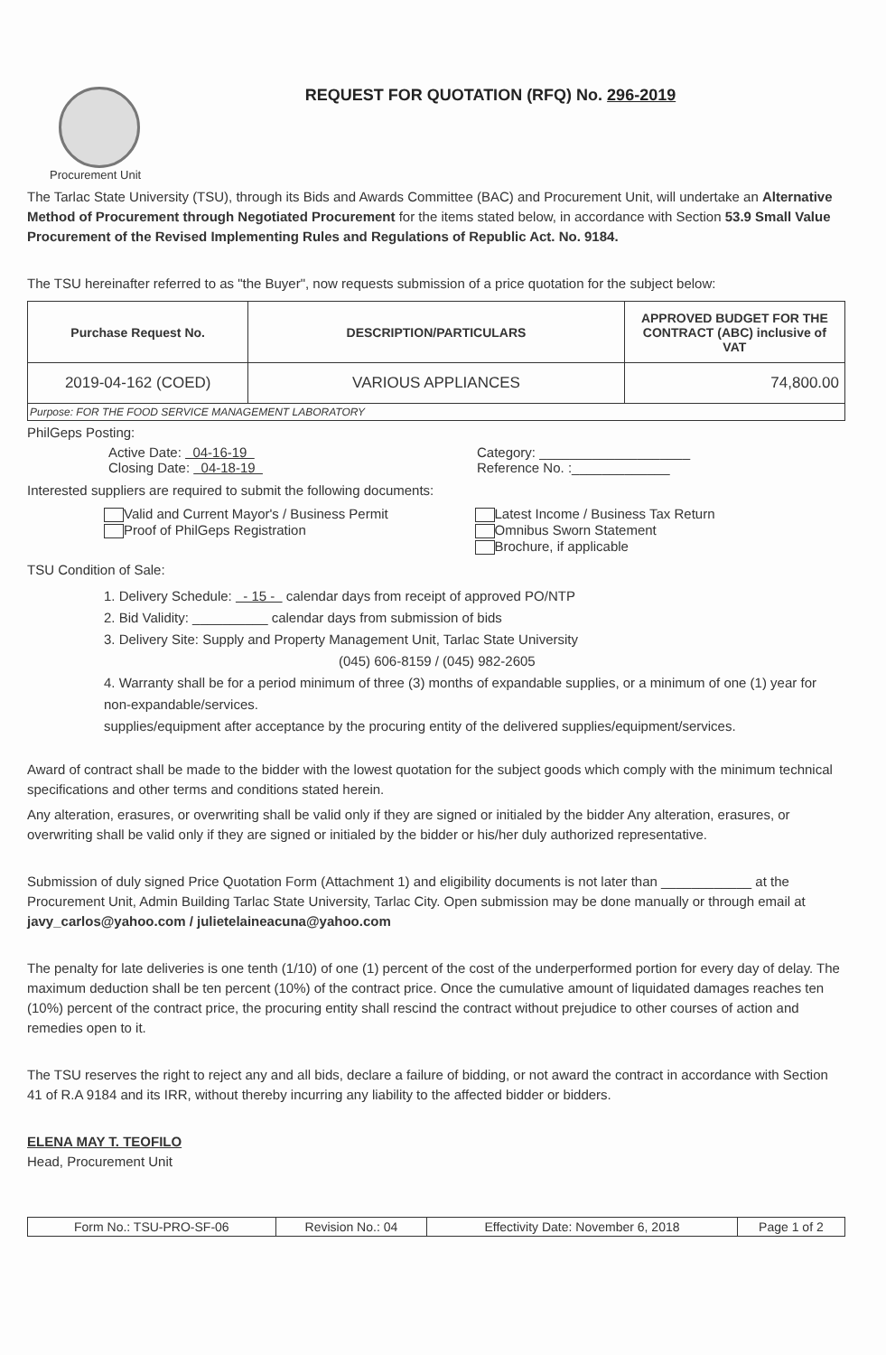REQUEST FOR QUOTATION (RFQ) No. 296-2019
Procurement Unit
The Tarlac State University (TSU), through its Bids and Awards Committee (BAC) and Procurement Unit, will undertake an Alternative Method of Procurement through Negotiated Procurement for the items stated below, in accordance with Section 53.9 Small Value Procurement of the Revised Implementing Rules and Regulations of Republic Act. No. 9184.
The TSU hereinafter referred to as "the Buyer", now requests submission of a price quotation for the subject below:
| Purchase Request No. | DESCRIPTION/PARTICULARS | APPROVED BUDGET FOR THE CONTRACT (ABC) inclusive of VAT |
| --- | --- | --- |
| 2019-04-162 (COED) | VARIOUS APPLIANCES | 74,800.00 |
| Purpose: FOR THE FOOD SERVICE MANAGEMENT LABORATORY | | |
PhilGeps Posting:
Active Date: 04-16-19 Category: ____________________
Closing Date: 04-18-19 Reference No. :_____________
Interested suppliers are required to submit the following documents:
Valid and Current Mayor's / Business Permit
Proof of PhilGeps Registration
Latest Income / Business Tax Return
Omnibus Sworn Statement
Brochure, if applicable
TSU Condition of Sale:
1. Delivery Schedule: - 15 - calendar days from receipt of approved PO/NTP
2. Bid Validity: __________ calendar days from submission of bids
3. Delivery Site: Supply and Property Management Unit, Tarlac State University
(045) 606-8159 / (045) 982-2605
4. Warranty shall be for a period minimum of three (3) months of expandable supplies, or a minimum of one (1) year for non-expandable/services.
supplies/equipment after acceptance by the procuring entity of the delivered supplies/equipment/services.
Award of contract shall be made to the bidder with the lowest quotation for the subject goods which comply with the minimum technical specifications and other terms and conditions stated herein.
Any alteration, erasures, or overwriting shall be valid only if they are signed or initialed by the bidder Any alteration, erasures, or overwriting shall be valid only if they are signed or initialed by the bidder or his/her duly authorized representative.
Submission of duly signed Price Quotation Form (Attachment 1) and eligibility documents is not later than ____________ at the Procurement Unit, Admin Building Tarlac State University, Tarlac City. Open submission may be done manually or through email at javy_carlos@yahoo.com / julietelaineacuna@yahoo.com
The penalty for late deliveries is one tenth (1/10) of one (1) percent of the cost of the underperformed portion for every day of delay. The maximum deduction shall be ten percent (10%) of the contract price. Once the cumulative amount of liquidated damages reaches ten (10%) percent of the contract price, the procuring entity shall rescind the contract without prejudice to other courses of action and remedies open to it.
The TSU reserves the right to reject any and all bids, declare a failure of bidding, or not award the contract in accordance with Section 41 of R.A 9184 and its IRR, without thereby incurring any liability to the affected bidder or bidders.
ELENA MAY T. TEOFILO
Head, Procurement Unit
| Form No.: TSU-PRO-SF-06 | Revision No.: 04 | Effectivity Date: November 6, 2018 | Page 1 of 2 |